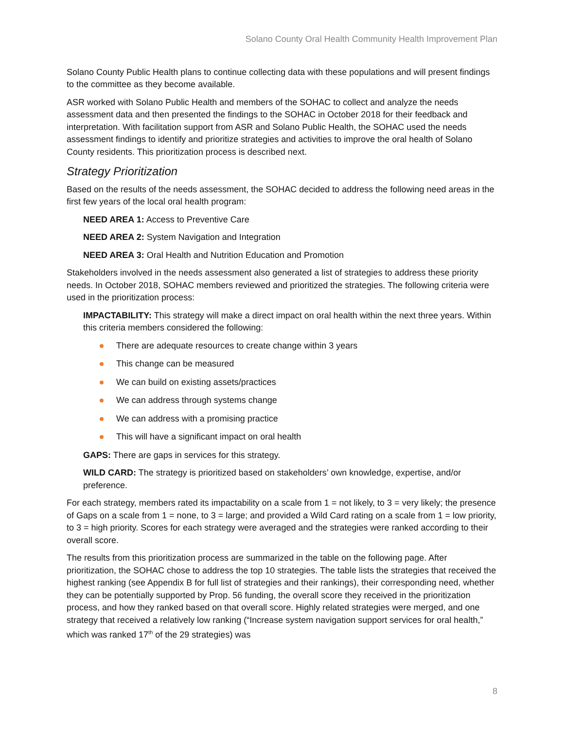Solano County Oral Health Community Health Improvement Plan
Solano County Public Health plans to continue collecting data with these populations and will present findings to the committee as they become available.
ASR worked with Solano Public Health and members of the SOHAC to collect and analyze the needs assessment data and then presented the findings to the SOHAC in October 2018 for their feedback and interpretation. With facilitation support from ASR and Solano Public Health, the SOHAC used the needs assessment findings to identify and prioritize strategies and activities to improve the oral health of Solano County residents. This prioritization process is described next.
Strategy Prioritization
Based on the results of the needs assessment, the SOHAC decided to address the following need areas in the first few years of the local oral health program:
NEED AREA 1: Access to Preventive Care
NEED AREA 2: System Navigation and Integration
NEED AREA 3: Oral Health and Nutrition Education and Promotion
Stakeholders involved in the needs assessment also generated a list of strategies to address these priority needs. In October 2018, SOHAC members reviewed and prioritized the strategies. The following criteria were used in the prioritization process:
IMPACTABILITY: This strategy will make a direct impact on oral health within the next three years. Within this criteria members considered the following:
There are adequate resources to create change within 3 years
This change can be measured
We can build on existing assets/practices
We can address through systems change
We can address with a promising practice
This will have a significant impact on oral health
GAPS: There are gaps in services for this strategy.
WILD CARD: The strategy is prioritized based on stakeholders’ own knowledge, expertise, and/or preference.
For each strategy, members rated its impactability on a scale from 1 = not likely, to 3 = very likely; the presence of Gaps on a scale from 1 = none, to 3 = large; and provided a Wild Card rating on a scale from 1 = low priority, to 3 = high priority. Scores for each strategy were averaged and the strategies were ranked according to their overall score.
The results from this prioritization process are summarized in the table on the following page. After prioritization, the SOHAC chose to address the top 10 strategies. The table lists the strategies that received the highest ranking (see Appendix B for full list of strategies and their rankings), their corresponding need, whether they can be potentially supported by Prop. 56 funding, the overall score they received in the prioritization process, and how they ranked based on that overall score. Highly related strategies were merged, and one strategy that received a relatively low ranking (“Increase system navigation support services for oral health,” which was ranked 17<sup>th</sup> of the 29 strategies) was
8